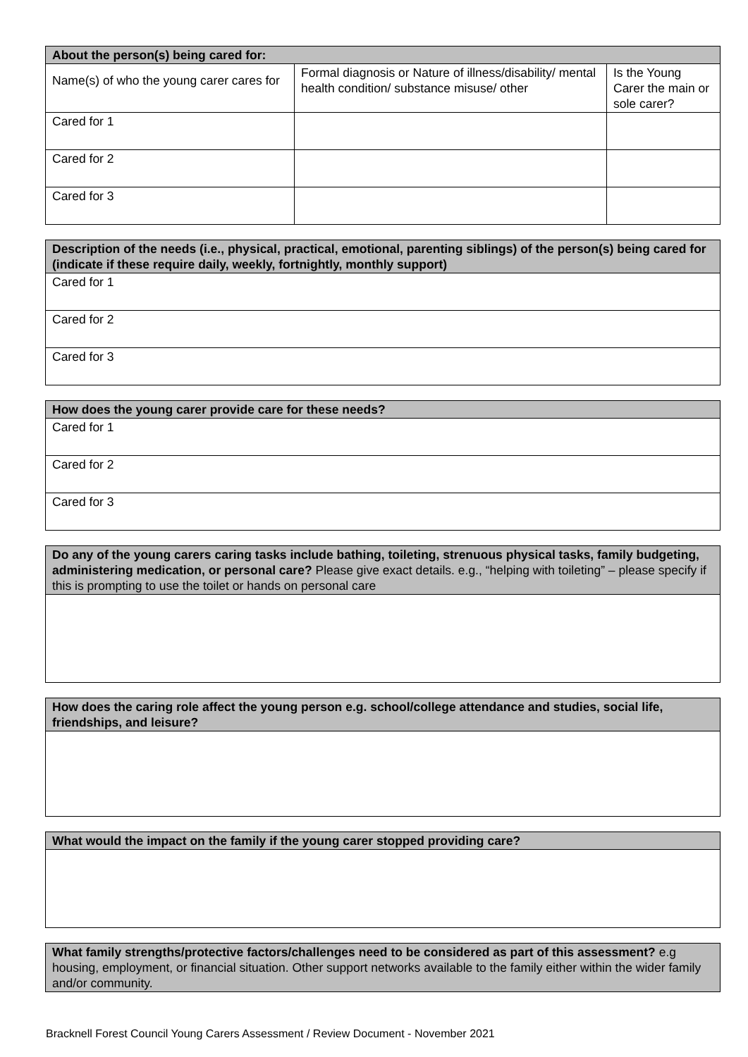| About the person(s) being cared for: | | |
| --- | --- | --- |
| Name(s) of who the young carer cares for | Formal diagnosis or Nature of illness/disability/ mental health condition/ substance misuse/ other | Is the Young Carer the main or sole carer? |
| Cared for 1 | | |
| Cared for 2 | | |
| Cared for 3 | | |
| Description of the needs (i.e., physical, practical, emotional, parenting siblings) of the person(s) being cared for (indicate if these require daily, weekly, fortnightly, monthly support) |
| --- |
| Cared for 1 |
| Cared for 2 |
| Cared for 3 |
| How does the young carer provide care for these needs? |
| --- |
| Cared for 1 |
| Cared for 2 |
| Cared for 3 |
| Do any of the young carers caring tasks include bathing, toileting, strenuous physical tasks, family budgeting, administering medication, or personal care? Please give exact details. e.g., “helping with toileting” – please specify if this is prompting to use the toilet or hands on personal care |
| --- |
| How does the caring role affect the young person e.g. school/college attendance and studies, social life, friendships, and leisure? |
| --- |
| What would the impact on the family if the young carer stopped providing care? |
| --- |
| What family strengths/protective factors/challenges need to be considered as part of this assessment? e.g housing, employment, or financial situation. Other support networks available to the family either within the wider family and/or community. |
| --- |
Bracknell Forest Council Young Carers Assessment / Review Document - November 2021